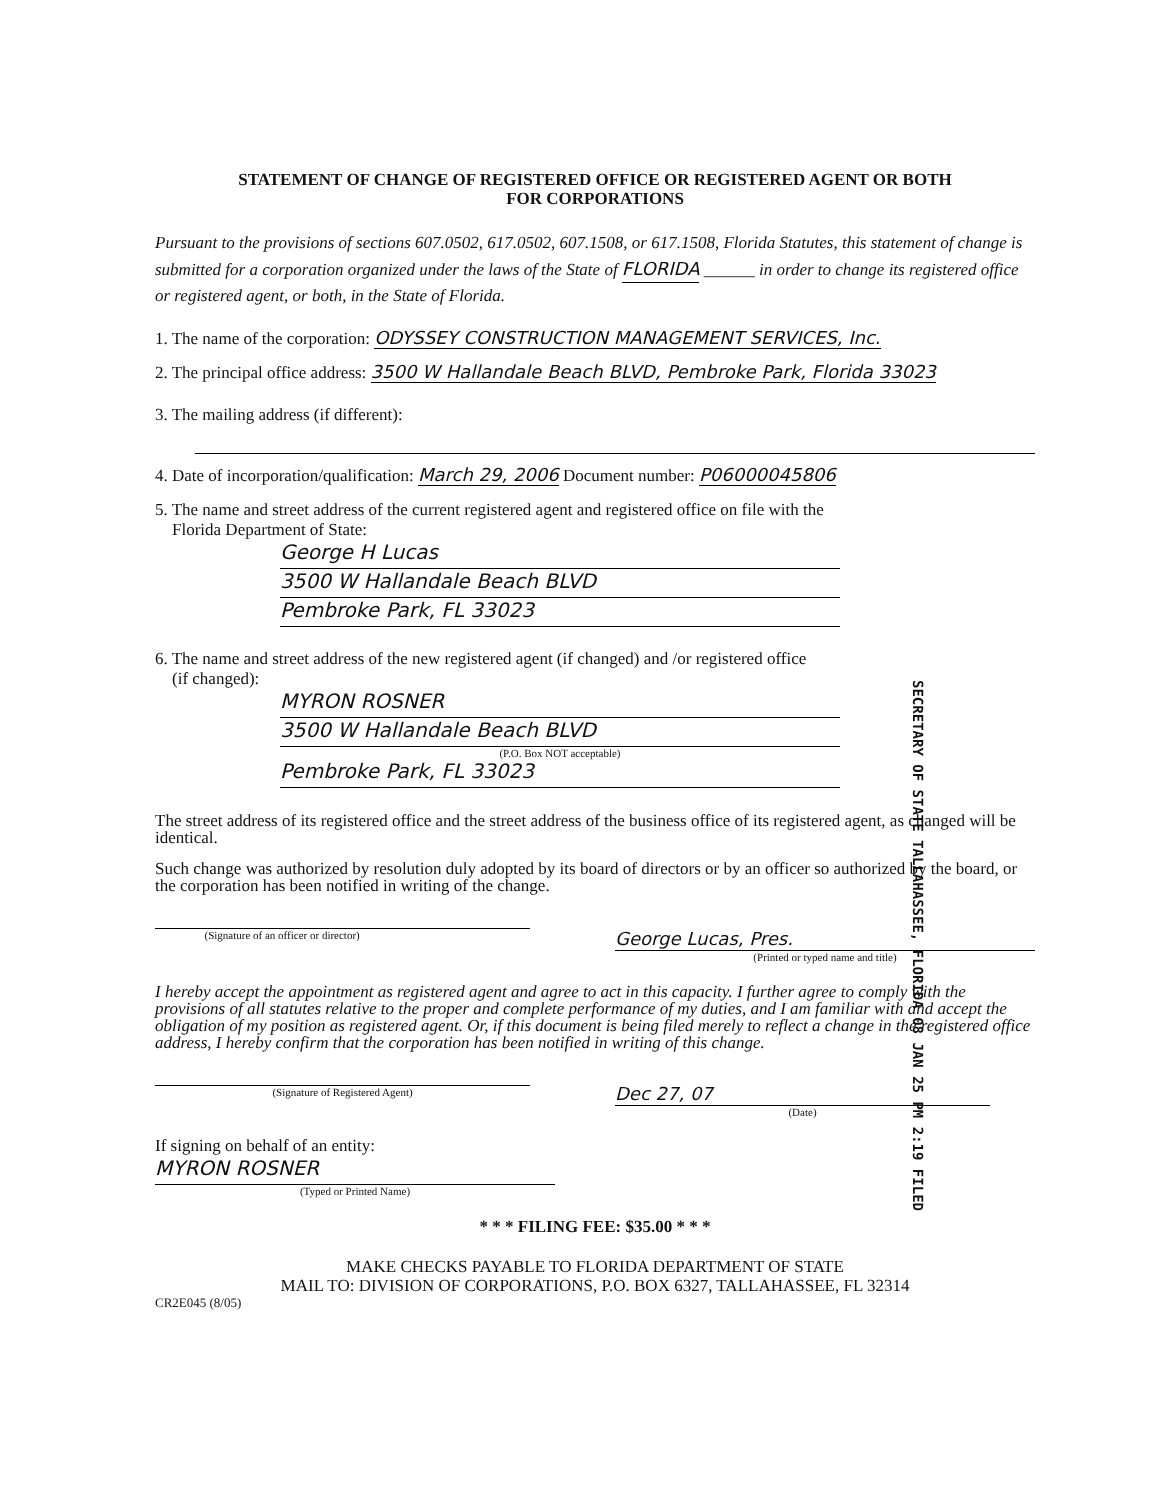STATEMENT OF CHANGE OF REGISTERED OFFICE OR REGISTERED AGENT OR BOTH
FOR CORPORATIONS
Pursuant to the provisions of sections 607.0502, 617.0502, 607.1508, or 617.1508, Florida Statutes, this statement of change is submitted for a corporation organized under the laws of the State of FLORIDA ______ in order to change its registered office or registered agent, or both, in the State of Florida.
1. The name of the corporation: ODYSSEY CONSTRUCTION MANAGEMENT SERVICES, Inc.
2. The principal office address: 3500 W Hallandale Beach BLVD, Pembroke Park, Florida 33023
3. The mailing address (if different):
4. Date of incorporation/qualification: March 29, 2006 Document number: P06000045806
5. The name and street address of the current registered agent and registered office on file with the
Florida Department of State:
George H Lucas
3500 W Hallandale Beach BLVD
Pembroke Park, FL 33023
6. The name and street address of the new registered agent (if changed) and /or registered office
(if changed):
MYRON ROSNER
3500 W Hallandale Beach BLVD
(P.O. Box NOT acceptable)
Pembroke Park, FL 33023
The street address of its registered office and the street address of the business office of its registered agent, as changed will be identical.
Such change was authorized by resolution duly adopted by its board of directors or by an officer so authorized by the board, or the corporation has been notified in writing of the change.
(Signature of an officer or director)
George Lucas, Pres.
(Printed or typed name and title)
I hereby accept the appointment as registered agent and agree to act in this capacity. I further agree to comply with the provisions of all statutes relative to the proper and complete performance of my duties, and I am familiar with and accept the obligation of my position as registered agent. Or, if this document is being filed merely to reflect a change in the registered office address, I hereby confirm that the corporation has been notified in writing of this change.
(Signature of Registered Agent)
Dec 27, 07
(Date)
If signing on behalf of an entity:
MYRON ROSNER
(Typed or Printed Name)
* * * FILING FEE: $35.00 * * *
MAKE CHECKS PAYABLE TO FLORIDA DEPARTMENT OF STATE
MAIL TO: DIVISION OF CORPORATIONS, P.O. BOX 6327, TALLAHASSEE, FL 32314
CR2E045 (8/05)
SECRETARY OF STATE TALLAHASSEE, FLORIDA 08 JAN 25 PM 2:19 FILED